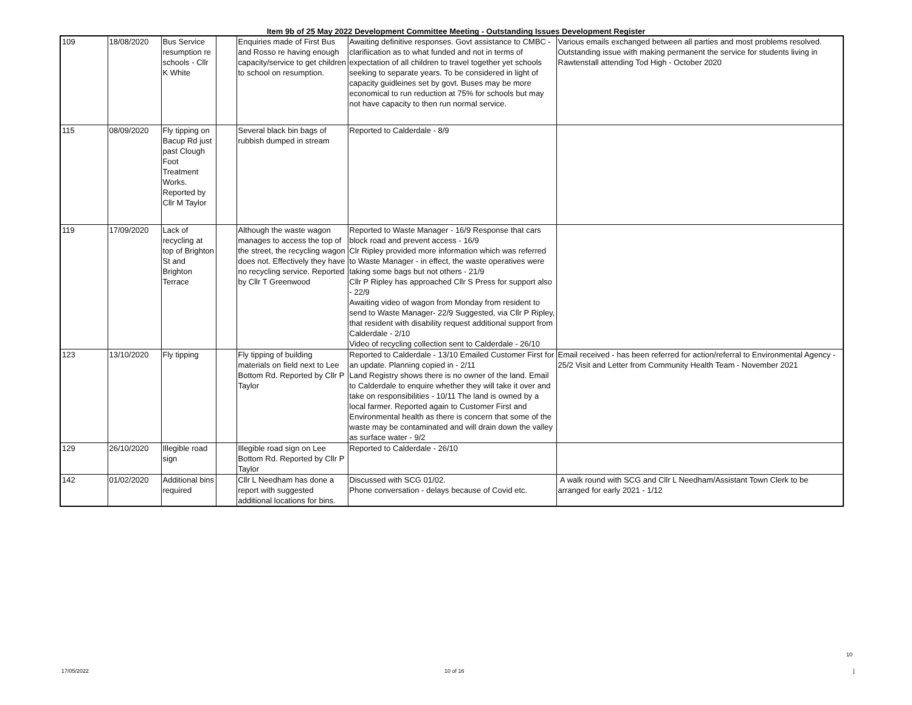Item 9b of 25 May 2022 Development Committee Meeting - Outstanding Issues Development Register
| 109 | 18/08/2020 | Bus Service resumption re schools - Cllr K White | | Enquiries made of First Bus and Rosso re having enough capacity/service to get children to school on resumption. | Awaiting definitive responses. Govt assistance to CMBC - clarifiication as to what funded and not in terms of expectation of all children to travel together yet schools seeking to separate years. To be considered in light of capacity guidleines set by govt. Buses may be more economical to run reduction at 75% for schools but may not have capacity to then run normal service. | Various emails exchanged between all parties and most problems resolved. Outstanding issue with making permanent the service for students living in Rawtenstall attending Tod High - October 2020 |
| 115 | 08/09/2020 | Fly tipping on Bacup Rd just past Clough Foot Treatment Works. Reported by Cllr M Taylor | | Several black bin bags of rubbish dumped in stream | Reported to Calderdale - 8/9 | |
| 119 | 17/09/2020 | Lack of recycling at top of Brighton St and Brighton Terrace | | Although the waste wagon manages to access the top of the street, the recycling wagon does not. Effectively they have no recycling service. Reported by Cllr T Greenwood | Reported to Waste Manager - 16/9 Response that cars block road and prevent access - 16/9 Clr Ripley provided more information which was referred to Waste Manager - in effect, the waste operatives were taking some bags but not others - 21/9 Cllr P Ripley has approached Cllr S Press for support also - 22/9 Awaiting video of wagon from Monday from resident to send to Waste Manager- 22/9 Suggested, via Cllr P Ripley, that resident with disability request additional support from Calderdale - 2/10 Video of recycling collection sent to Calderdale - 26/10 | |
| 123 | 13/10/2020 | Fly tipping | | Fly tipping of building materials on field next to Lee Bottom Rd. Reported by Cllr P Taylor | Reported to Calderdale - 13/10 Emailed Customer First for an update. Planning copied in - 2/11 Land Registry shows there is no owner of the land. Email to Calderdale to enquire whether they will take it over and take on responsibilities - 10/11 The land is owned by a local farmer. Reported again to Customer First and Environmental health as there is concern that some of the waste may be contaminated and will drain down the valley as surface water - 9/2 | Email received - has been referred for action/referral to Environmental Agency - 25/2 Visit and Letter from Community Health Team - November 2021 |
| 129 | 26/10/2020 | Illegible road sign | | Illegible road sign on Lee Bottom Rd. Reported by Cllr P Taylor | Reported to Calderdale - 26/10 | |
| 142 | 01/02/2020 | Additional bins required | | Cllr L Needham has done a report with suggested additional locations for bins. | Discussed with SCG 01/02. Phone conversation - delays because of Covid etc. | A walk round with SCG and Cllr L Needham/Assistant Town Clerk to be arranged for early 2021 - 1/12 |
10
17/05/2022 10 of 16 ]